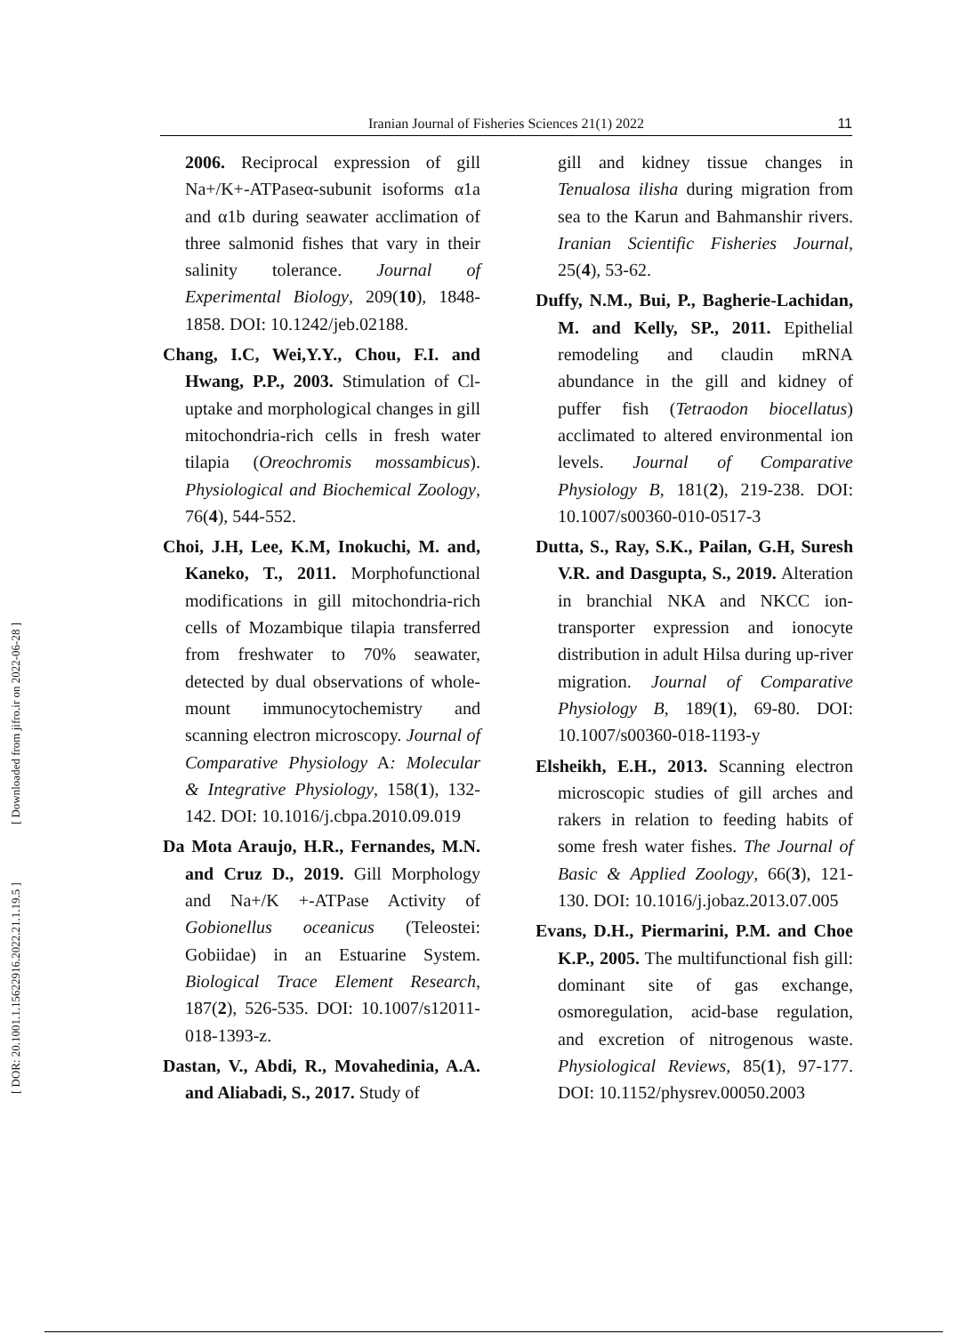Iranian Journal of Fisheries Sciences 21(1) 2022 11
[ DOR: 20.1001.1.15622916.2022.21.1.19.5 ] [ Downloaded from jifro.ir on 2022-06-28 ]
2006. Reciprocal expression of gill Na+/K+-ATPaseα-subunit isoforms α1a and α1b during seawater acclimation of three salmonid fishes that vary in their salinity tolerance. Journal of Experimental Biology, 209(10), 1848- 1858. DOI: 10.1242/jeb.02188.
Chang, I.C, Wei,Y.Y., Chou, F.I. and Hwang, P.P., 2003. Stimulation of Cl- uptake and morphological changes in gill mitochondria-rich cells in fresh water tilapia (Oreochromis mossambicus). Physiological and Biochemical Zoology, 76(4), 544-552.
Choi, J.H, Lee, K.M, Inokuchi, M. and, Kaneko, T., 2011. Morphofunctional modifications in gill mitochondria-rich cells of Mozambique tilapia transferred from freshwater to 70% seawater, detected by dual observations of whole-mount immunocytochemistry and scanning electron microscopy. Journal of Comparative Physiology A: Molecular & Integrative Physiology, 158(1), 132- 142. DOI: 10.1016/j.cbpa.2010.09.019
Da Mota Araujo, H.R., Fernandes, M.N. and Cruz D., 2019. Gill Morphology and Na+/K +-ATPase Activity of Gobionellus oceanicus (Teleostei: Gobiidae) in an Estuarine System. Biological Trace Element Research, 187(2), 526-535. DOI: 10.1007/s12011-018-1393-z.
Dastan, V., Abdi, R., Movahedinia, A.A. and Aliabadi, S., 2017. Study of
gill and kidney tissue changes in Tenualosa ilisha during migration from sea to the Karun and Bahmanshir rivers. Iranian Scientific Fisheries Journal, 25(4), 53-62.
Duffy, N.M., Bui, P., Bagherie-Lachidan, M. and Kelly, SP., 2011. Epithelial remodeling and claudin mRNA abundance in the gill and kidney of puffer fish (Tetraodon biocellatus) acclimated to altered environmental ion levels. Journal of Comparative Physiology B, 181(2), 219-238. DOI: 10.1007/s00360-010-0517-3
Dutta, S., Ray, S.K., Pailan, G.H, Suresh V.R. and Dasgupta, S., 2019. Alteration in branchial NKA and NKCC ion-transporter expression and ionocyte distribution in adult Hilsa during up-river migration. Journal of Comparative Physiology B, 189(1), 69-80. DOI: 10.1007/s00360-018-1193-y
Elsheikh, E.H., 2013. Scanning electron microscopic studies of gill arches and rakers in relation to feeding habits of some fresh water fishes. The Journal of Basic & Applied Zoology, 66(3), 121-130. DOI: 10.1016/j.jobaz.2013.07.005
Evans, D.H., Piermarini, P.M. and Choe K.P., 2005. The multifunctional fish gill: dominant site of gas exchange, osmoregulation, acid-base regulation, and excretion of nitrogenous waste. Physiological Reviews, 85(1), 97-177. DOI: 10.1152/physrev.00050.2003